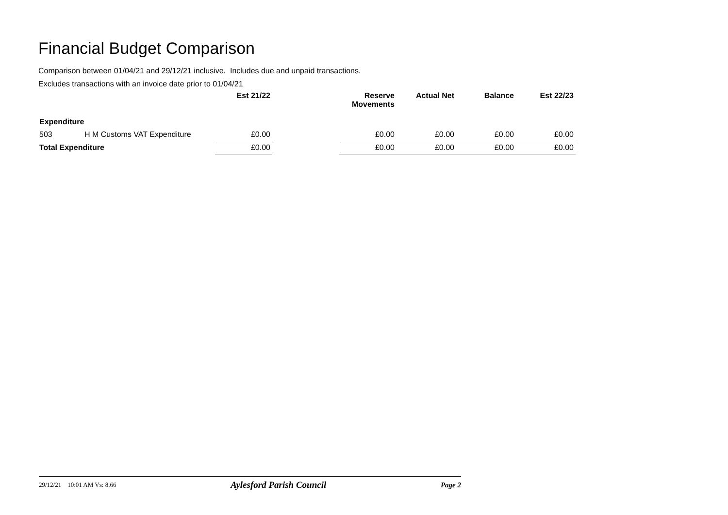Financial Budget Comparison
Comparison between 01/04/21 and 29/12/21 inclusive. Includes due and unpaid transactions.
Excludes transactions with an invoice date prior to 01/04/21
| | | Est 21/22 | | Reserve Movements | Actual Net | Balance | Est 22/23 |
| --- | --- | --- | --- | --- | --- | --- | --- |
| Expenditure | | | | | | | |
| 503 | H M Customs VAT Expenditure | £0.00 | | £0.00 | £0.00 | £0.00 | £0.00 |
| Total Expenditure | | £0.00 | | £0.00 | £0.00 | £0.00 | £0.00 |
29/12/21 10:01 AM Vs: 8.66 Aylesford Parish Council Page 2